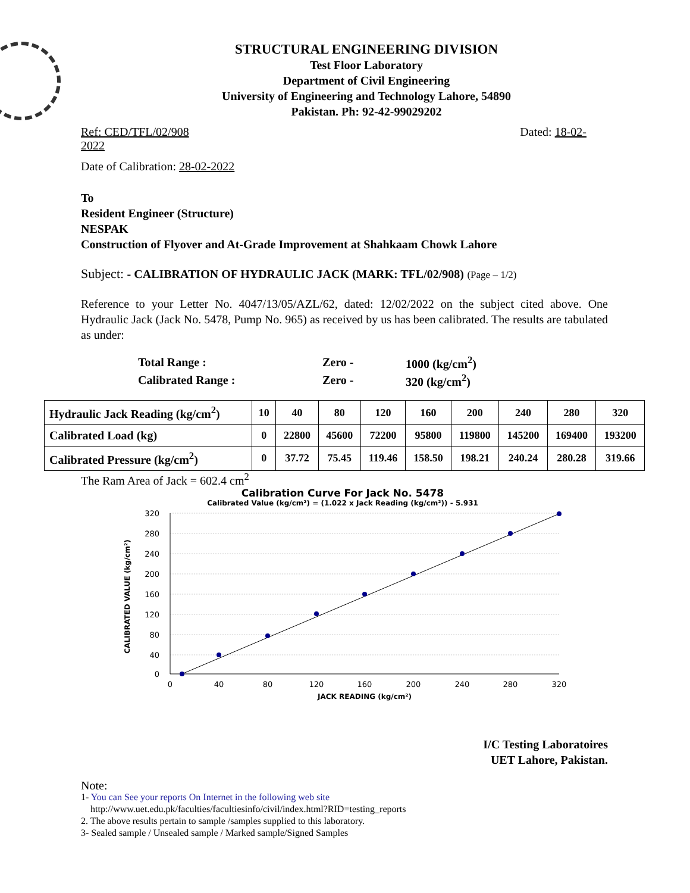STRUCTURAL ENGINEERING DIVISION
Test Floor Laboratory
Department of Civil Engineering
University of Engineering and Technology Lahore, 54890
Pakistan. Ph: 92-42-99029202
Ref: CED/TFL/02/908
2022 Dated: 18-02-
Date of Calibration: 28-02-2022
To
Resident Engineer (Structure)
NESPAK
Construction of Flyover and At-Grade Improvement at Shahkaam Chowk Lahore
Subject: - CALIBRATION OF HYDRAULIC JACK (MARK: TFL/02/908) (Page – 1/2)
Reference to your Letter No. 4047/13/05/AZL/62, dated: 12/02/2022 on the subject cited above. One Hydraulic Jack (Jack No. 5478, Pump No. 965) as received by us has been calibrated. The results are tabulated as under:
| Total Range : | Zero - | 1000 (kg/cm<sup>2</sup>) |
| Calibrated Range : | Zero - | 320 (kg/cm<sup>2</sup>) |
| Hydraulic Jack Reading (kg/cm<sup>2</sup>) | 10 | 40 | 80 | 120 | 160 | 200 | 240 | 280 | 320 |
| Calibrated Load (kg) | 0 | 22800 | 45600 | 72200 | 95800 | 119800 | 145200 | 169400 | 193200 |
| Calibrated Pressure (kg/cm<sup>2</sup>) | 0 | 37.72 | 75.45 | 119.46 | 158.50 | 198.21 | 240.24 | 280.28 | 319.66 |
The Ram Area of Jack = 602.4 cm<sup>2</sup>
Calibration Curve For Jack No. 5478
Calibrated Value (kg/cm²) = (1.022 x Jack Reading (kg/cm²)) - 5.931
320
280
240
200
160
120
80
40
0
0
40
80
120
160
200
240
280
320
JACK READING (kg/cm²)
CALIBRATED VALUE (kg/cm²)
I/C Testing Laboratoires
UET Lahore, Pakistan.
Note:
1- You can See your reports On Internet in the following web site
http://www.uet.edu.pk/faculties/facultiesinfo/civil/index.html?RID=testing_reports
2. The above results pertain to sample /samples supplied to this laboratory.
3- Sealed sample / Unsealed sample / Marked sample/Signed Samples